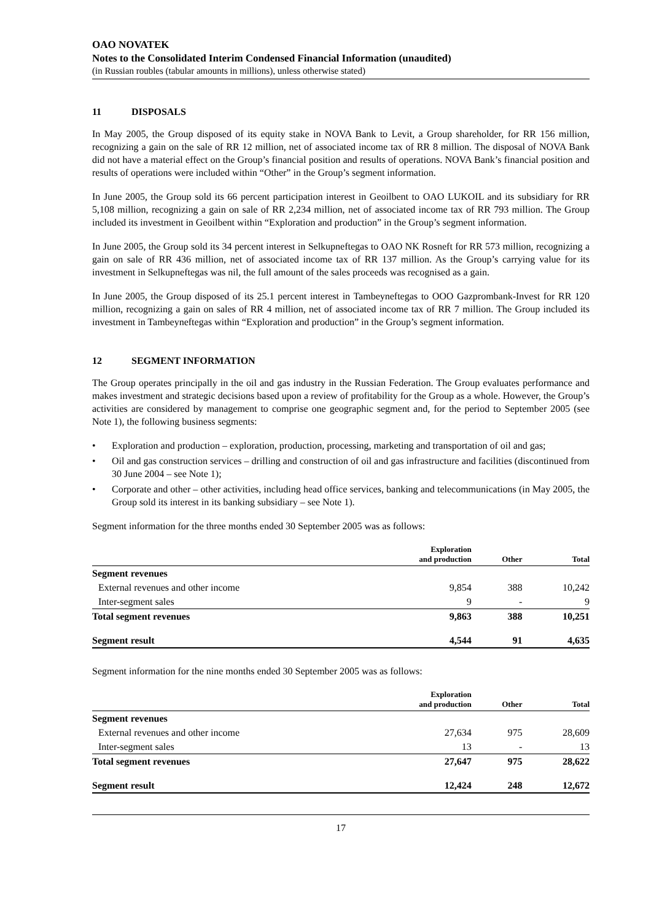OAO NOVATEK
Notes to the Consolidated Interim Condensed Financial Information (unaudited)
(in Russian roubles (tabular amounts in millions), unless otherwise stated)
11 DISPOSALS
In May 2005, the Group disposed of its equity stake in NOVA Bank to Levit, a Group shareholder, for RR 156 million, recognizing a gain on the sale of RR 12 million, net of associated income tax of RR 8 million. The disposal of NOVA Bank did not have a material effect on the Group’s financial position and results of operations. NOVA Bank’s financial position and results of operations were included within “Other” in the Group’s segment information.
In June 2005, the Group sold its 66 percent participation interest in Geoilbent to OAO LUKOIL and its subsidiary for RR 5,108 million, recognizing a gain on sale of RR 2,234 million, net of associated income tax of RR 793 million. The Group included its investment in Geoilbent within “Exploration and production” in the Group’s segment information.
In June 2005, the Group sold its 34 percent interest in Selkupneftegas to OAO NK Rosneft for RR 573 million, recognizing a gain on sale of RR 436 million, net of associated income tax of RR 137 million. As the Group’s carrying value for its investment in Selkupneftegas was nil, the full amount of the sales proceeds was recognised as a gain.
In June 2005, the Group disposed of its 25.1 percent interest in Tambeyneftegas to OOO Gazprombank-Invest for RR 120 million, recognizing a gain on sales of RR 4 million, net of associated income tax of RR 7 million. The Group included its investment in Tambeyneftegas within “Exploration and production” in the Group’s segment information.
12 SEGMENT INFORMATION
The Group operates principally in the oil and gas industry in the Russian Federation. The Group evaluates performance and makes investment and strategic decisions based upon a review of profitability for the Group as a whole. However, the Group’s activities are considered by management to comprise one geographic segment and, for the period to September 2005 (see Note 1), the following business segments:
• Exploration and production – exploration, production, processing, marketing and transportation of oil and gas;
• Oil and gas construction services – drilling and construction of oil and gas infrastructure and facilities (discontinued from 30 June 2004 – see Note 1);
• Corporate and other – other activities, including head office services, banking and telecommunications (in May 2005, the Group sold its interest in its banking subsidiary – see Note 1).
Segment information for the three months ended 30 September 2005 was as follows:
| | Exploration and production | Other | Total |
| --- | --- | --- | --- |
| Segment revenues | | | |
| External revenues and other income | 9,854 | 388 | 10,242 |
| Inter-segment sales | 9 | - | 9 |
| Total segment revenues | 9,863 | 388 | 10,251 |
| Segment result | 4,544 | 91 | 4,635 |
Segment information for the nine months ended 30 September 2005 was as follows:
| | Exploration and production | Other | Total |
| --- | --- | --- | --- |
| Segment revenues | | | |
| External revenues and other income | 27,634 | 975 | 28,609 |
| Inter-segment sales | 13 | - | 13 |
| Total segment revenues | 27,647 | 975 | 28,622 |
| Segment result | 12,424 | 248 | 12,672 |
17